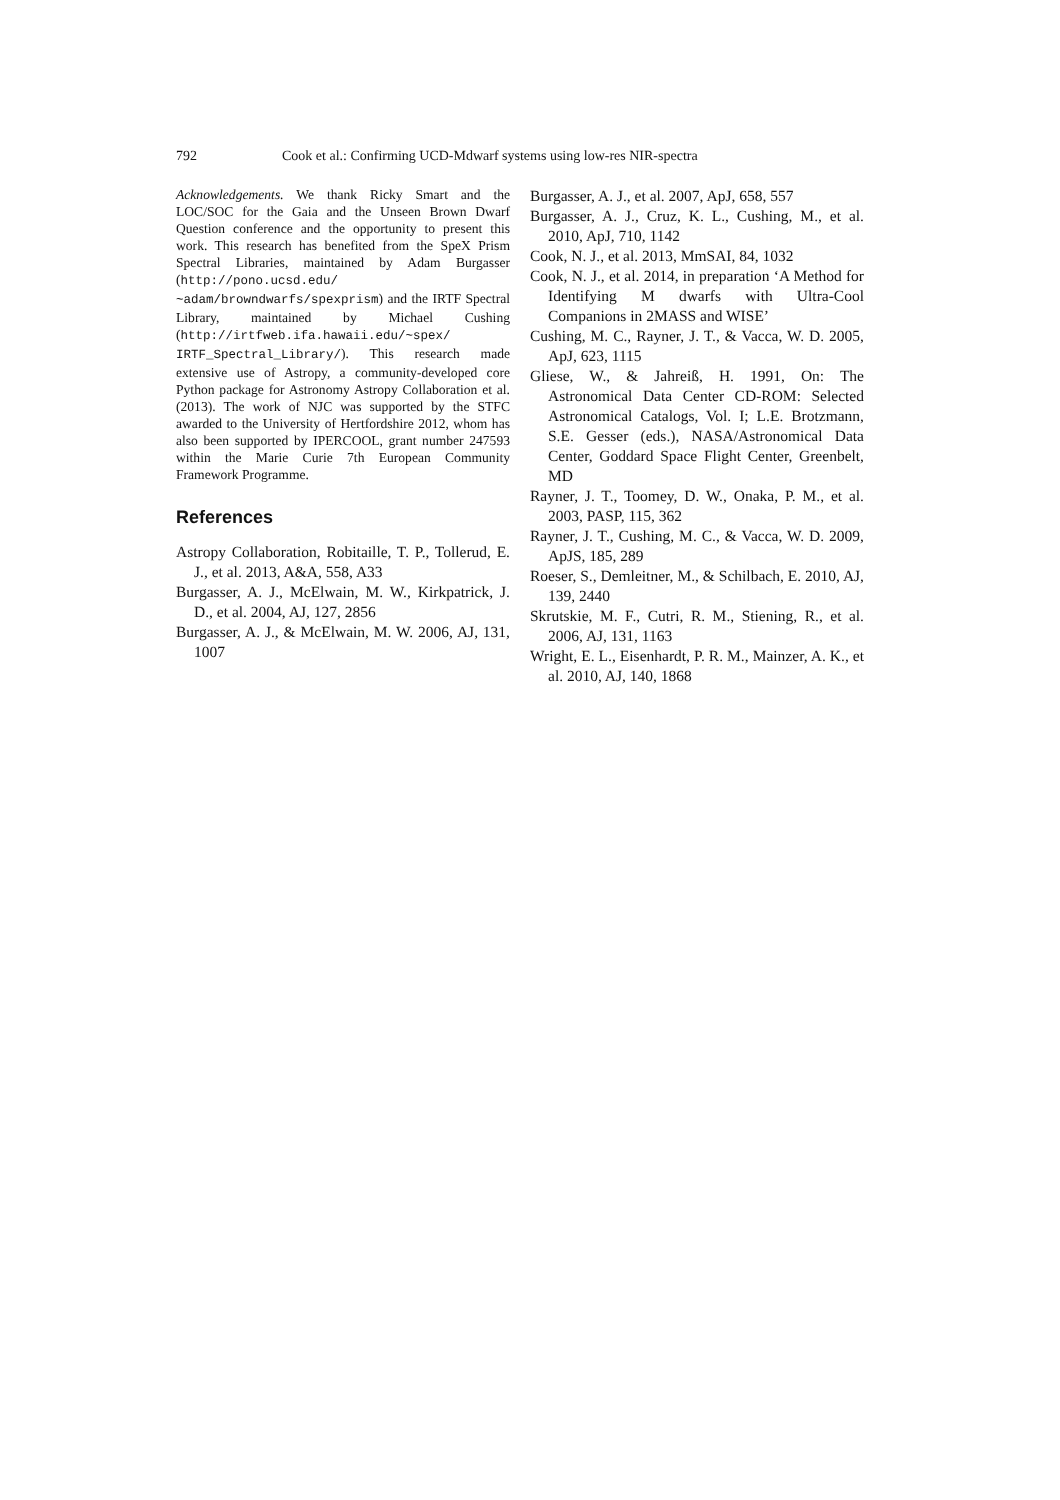792 Cook et al.: Confirming UCD-Mdwarf systems using low-res NIR-spectra
Acknowledgements. We thank Ricky Smart and the LOC/SOC for the Gaia and the Unseen Brown Dwarf Question conference and the opportunity to present this work. This research has benefited from the SpeX Prism Spectral Libraries, maintained by Adam Burgasser (http://pono.ucsd.edu/ ~adam/browndwarfs/spexprism) and the IRTF Spectral Library, maintained by Michael Cushing (http://irtfweb.ifa.hawaii.edu/~spex/ IRTF_Spectral_Library/). This research made extensive use of Astropy, a community-developed core Python package for Astronomy Astropy Collaboration et al. (2013). The work of NJC was supported by the STFC awarded to the University of Hertfordshire 2012, whom has also been supported by IPERCOOL, grant number 247593 within the Marie Curie 7th European Community Framework Programme.
References
Astropy Collaboration, Robitaille, T. P., Tollerud, E. J., et al. 2013, A&A, 558, A33
Burgasser, A. J., McElwain, M. W., Kirkpatrick, J. D., et al. 2004, AJ, 127, 2856
Burgasser, A. J., & McElwain, M. W. 2006, AJ, 131, 1007
Burgasser, A. J., et al. 2007, ApJ, 658, 557
Burgasser, A. J., Cruz, K. L., Cushing, M., et al. 2010, ApJ, 710, 1142
Cook, N. J., et al. 2013, MmSAI, 84, 1032
Cook, N. J., et al. 2014, in preparation ‘A Method for Identifying M dwarfs with Ultra-Cool Companions in 2MASS and WISE’
Cushing, M. C., Rayner, J. T., & Vacca, W. D. 2005, ApJ, 623, 1115
Gliese, W., & Jahreiß, H. 1991, On: The Astronomical Data Center CD-ROM: Selected Astronomical Catalogs, Vol. I; L.E. Brotzmann, S.E. Gesser (eds.), NASA/Astronomical Data Center, Goddard Space Flight Center, Greenbelt, MD
Rayner, J. T., Toomey, D. W., Onaka, P. M., et al. 2003, PASP, 115, 362
Rayner, J. T., Cushing, M. C., & Vacca, W. D. 2009, ApJS, 185, 289
Roeser, S., Demleitner, M., & Schilbach, E. 2010, AJ, 139, 2440
Skrutskie, M. F., Cutri, R. M., Stiening, R., et al. 2006, AJ, 131, 1163
Wright, E. L., Eisenhardt, P. R. M., Mainzer, A. K., et al. 2010, AJ, 140, 1868